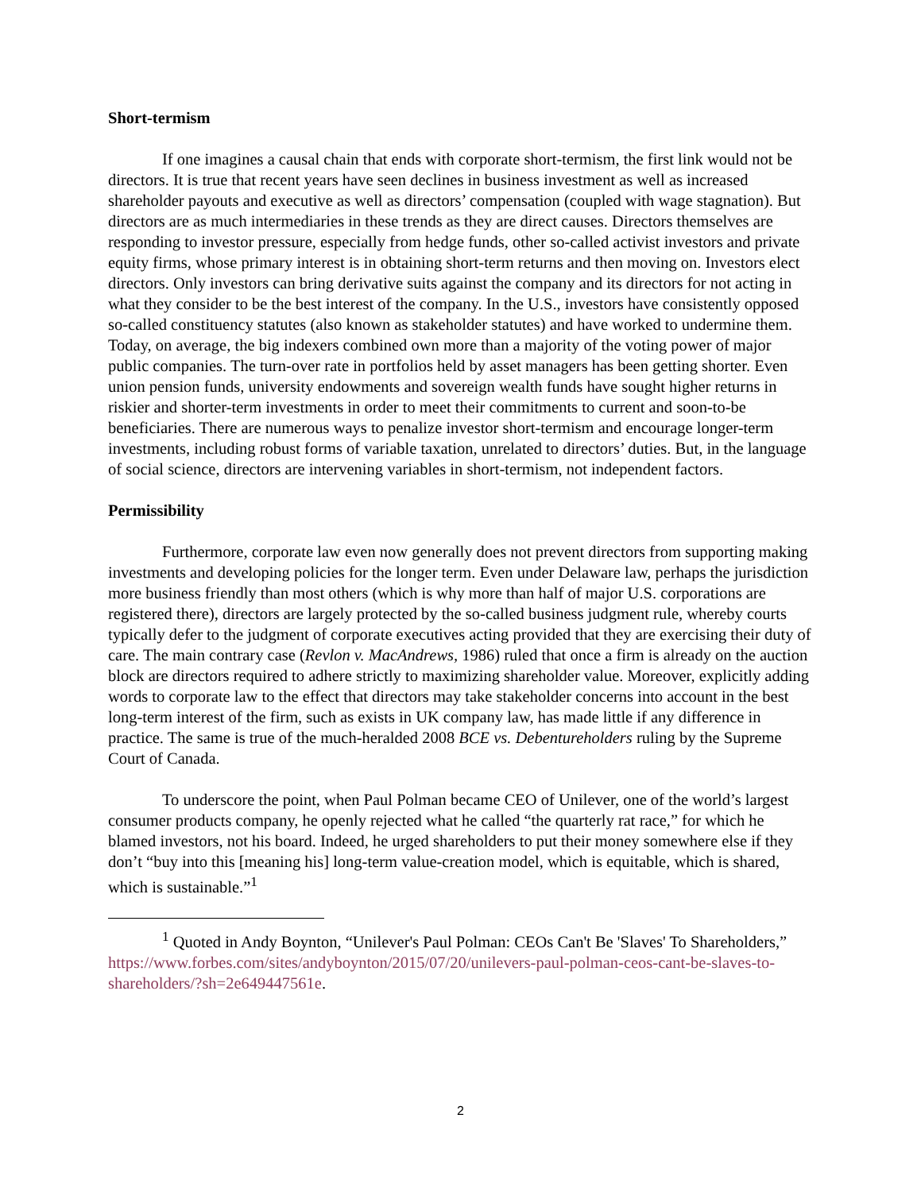Short-termism
If one imagines a causal chain that ends with corporate short-termism, the first link would not be directors. It is true that recent years have seen declines in business investment as well as increased shareholder payouts and executive as well as directors’ compensation (coupled with wage stagnation). But directors are as much intermediaries in these trends as they are direct causes. Directors themselves are responding to investor pressure, especially from hedge funds, other so-called activist investors and private equity firms, whose primary interest is in obtaining short-term returns and then moving on. Investors elect directors. Only investors can bring derivative suits against the company and its directors for not acting in what they consider to be the best interest of the company. In the U.S., investors have consistently opposed so-called constituency statutes (also known as stakeholder statutes) and have worked to undermine them. Today, on average, the big indexers combined own more than a majority of the voting power of major public companies. The turn-over rate in portfolios held by asset managers has been getting shorter. Even union pension funds, university endowments and sovereign wealth funds have sought higher returns in riskier and shorter-term investments in order to meet their commitments to current and soon-to-be beneficiaries. There are numerous ways to penalize investor short-termism and encourage longer-term investments, including robust forms of variable taxation, unrelated to directors’ duties. But, in the language of social science, directors are intervening variables in short-termism, not independent factors.
Permissibility
Furthermore, corporate law even now generally does not prevent directors from supporting making investments and developing policies for the longer term. Even under Delaware law, perhaps the jurisdiction more business friendly than most others (which is why more than half of major U.S. corporations are registered there), directors are largely protected by the so-called business judgment rule, whereby courts typically defer to the judgment of corporate executives acting provided that they are exercising their duty of care. The main contrary case (Revlon v. MacAndrews, 1986) ruled that once a firm is already on the auction block are directors required to adhere strictly to maximizing shareholder value. Moreover, explicitly adding words to corporate law to the effect that directors may take stakeholder concerns into account in the best long-term interest of the firm, such as exists in UK company law, has made little if any difference in practice. The same is true of the much-heralded 2008 BCE vs. Debentureholders ruling by the Supreme Court of Canada.
To underscore the point, when Paul Polman became CEO of Unilever, one of the world’s largest consumer products company, he openly rejected what he called “the quarterly rat race,” for which he blamed investors, not his board. Indeed, he urged shareholders to put their money somewhere else if they don’t “buy into this [meaning his] long-term value-creation model, which is equitable, which is shared, which is sustainable.”<sup>1</sup>
<sup>1</sup> Quoted in Andy Boynton, “Unilever's Paul Polman: CEOs Can't Be 'Slaves' To Shareholders,” https://www.forbes.com/sites/andyboynton/2015/07/20/unilevers-paul-polman-ceos-cant-be-slaves-to-shareholders/?sh=2e649447561e.
2